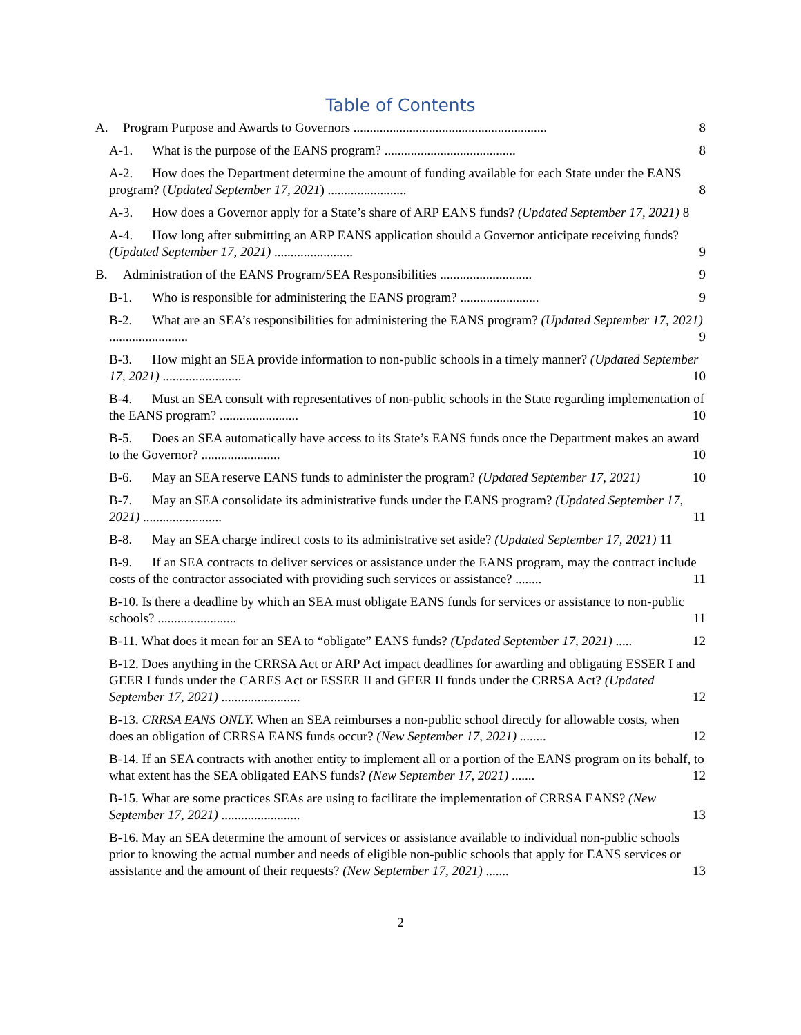Table of Contents
A. Program Purpose and Awards to Governors ........................................................... 8
A-1. What is the purpose of the EANS program? ........................................ 8
A-2. How does the Department determine the amount of funding available for each State under the EANS program? (Updated September 17, 2021) ........................ 8
A-3. How does a Governor apply for a State’s share of ARP EANS funds? (Updated September 17, 2021) 8
A-4. How long after submitting an ARP EANS application should a Governor anticipate receiving funds? (Updated September 17, 2021) ........................ 9
B. Administration of the EANS Program/SEA Responsibilities ............................ 9
B-1. Who is responsible for administering the EANS program? ........................ 9
B-2. What are an SEA’s responsibilities for administering the EANS program? (Updated September 17, 2021) ........................ 9
B-3. How might an SEA provide information to non-public schools in a timely manner? (Updated September 17, 2021) ........................ 10
B-4. Must an SEA consult with representatives of non-public schools in the State regarding implementation of the EANS program? ........................ 10
B-5. Does an SEA automatically have access to its State’s EANS funds once the Department makes an award to the Governor? ........................ 10
B-6. May an SEA reserve EANS funds to administer the program? (Updated September 17, 2021) 10
B-7. May an SEA consolidate its administrative funds under the EANS program? (Updated September 17, 2021) ........................ 11
B-8. May an SEA charge indirect costs to its administrative set aside? (Updated September 17, 2021) 11
B-9. If an SEA contracts to deliver services or assistance under the EANS program, may the contract include costs of the contractor associated with providing such services or assistance? ........ 11
B-10. Is there a deadline by which an SEA must obligate EANS funds for services or assistance to non-public schools? ........................ 11
B-11. What does it mean for an SEA to “obligate” EANS funds? (Updated September 17, 2021) ..... 12
B-12. Does anything in the CRRSA Act or ARP Act impact deadlines for awarding and obligating ESSER I and GEER I funds under the CARES Act or ESSER II and GEER II funds under the CRRSA Act? (Updated September 17, 2021) ........................ 12
B-13. CRRSA EANS ONLY. When an SEA reimburses a non-public school directly for allowable costs, when does an obligation of CRRSA EANS funds occur? (New September 17, 2021) ........ 12
B-14. If an SEA contracts with another entity to implement all or a portion of the EANS program on its behalf, to what extent has the SEA obligated EANS funds? (New September 17, 2021) ....... 12
B-15. What are some practices SEAs are using to facilitate the implementation of CRRSA EANS? (New September 17, 2021) ........................ 13
B-16. May an SEA determine the amount of services or assistance available to individual non-public schools prior to knowing the actual number and needs of eligible non-public schools that apply for EANS services or assistance and the amount of their requests? (New September 17, 2021) ....... 13
2